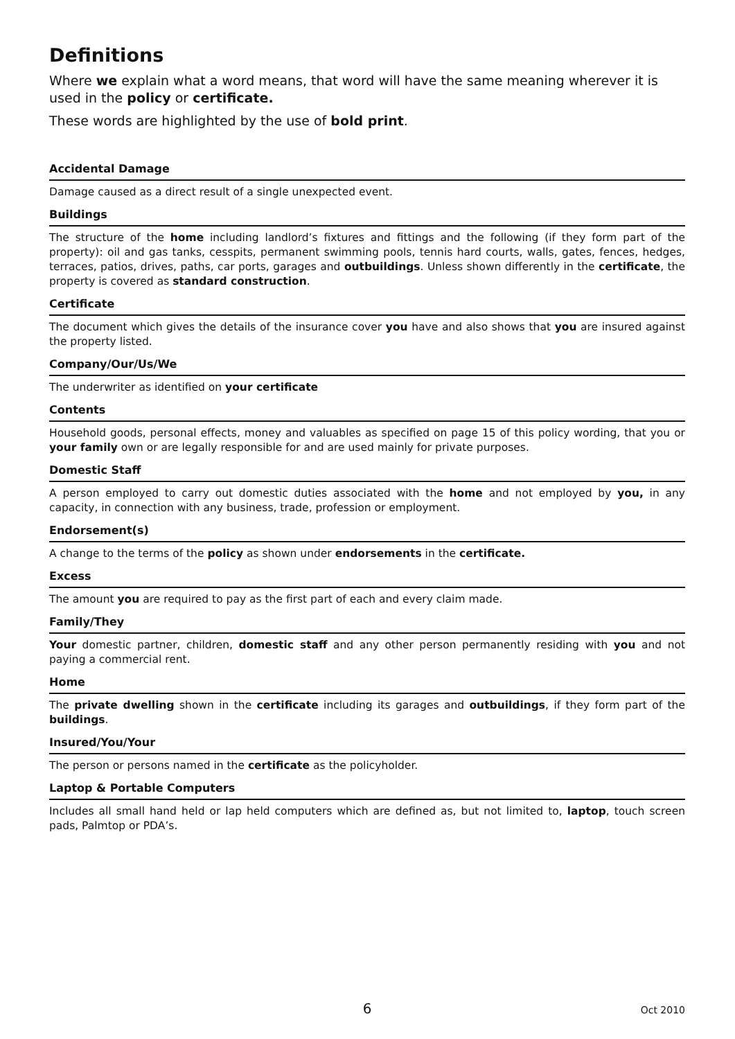Definitions
Where we explain what a word means, that word will have the same meaning wherever it is used in the policy or certificate.
These words are highlighted by the use of bold print.
Accidental Damage
Damage caused as a direct result of a single unexpected event.
Buildings
The structure of the home including landlord’s fixtures and fittings and the following (if they form part of the property): oil and gas tanks, cesspits, permanent swimming pools, tennis hard courts, walls, gates, fences, hedges, terraces, patios, drives, paths, car ports, garages and outbuildings. Unless shown differently in the certificate, the property is covered as standard construction.
Certificate
The document which gives the details of the insurance cover you have and also shows that you are insured against the property listed.
Company/Our/Us/We
The underwriter as identified on your certificate
Contents
Household goods, personal effects, money and valuables as specified on page 15 of this policy wording, that you or your family own or are legally responsible for and are used mainly for private purposes.
Domestic Staff
A person employed to carry out domestic duties associated with the home and not employed by you, in any capacity, in connection with any business, trade, profession or employment.
Endorsement(s)
A change to the terms of the policy as shown under endorsements in the certificate.
Excess
The amount you are required to pay as the first part of each and every claim made.
Family/They
Your domestic partner, children, domestic staff and any other person permanently residing with you and not paying a commercial rent.
Home
The private dwelling shown in the certificate including its garages and outbuildings, if they form part of the buildings.
Insured/You/Your
The person or persons named in the certificate as the policyholder.
Laptop & Portable Computers
Includes all small hand held or lap held computers which are defined as, but not limited to, laptop, touch screen pads, Palmtop or PDA’s.
6
Oct 2010